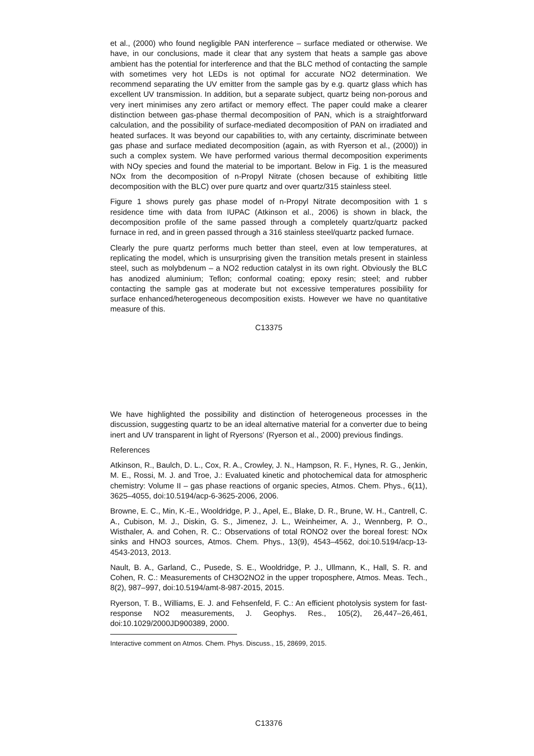et al., (2000) who found negligible PAN interference – surface mediated or otherwise. We have, in our conclusions, made it clear that any system that heats a sample gas above ambient has the potential for interference and that the BLC method of contacting the sample with sometimes very hot LEDs is not optimal for accurate NO2 determination. We recommend separating the UV emitter from the sample gas by e.g. quartz glass which has excellent UV transmission. In addition, but a separate subject, quartz being non-porous and very inert minimises any zero artifact or memory effect. The paper could make a clearer distinction between gas-phase thermal decomposition of PAN, which is a straightforward calculation, and the possibility of surface-mediated decomposition of PAN on irradiated and heated surfaces. It was beyond our capabilities to, with any certainty, discriminate between gas phase and surface mediated decomposition (again, as with Ryerson et al., (2000)) in such a complex system. We have performed various thermal decomposition experiments with NOy species and found the material to be important. Below in Fig. 1 is the measured NOx from the decomposition of n-Propyl Nitrate (chosen because of exhibiting little decomposition with the BLC) over pure quartz and over quartz/315 stainless steel.
Figure 1 shows purely gas phase model of n-Propyl Nitrate decomposition with 1 s residence time with data from IUPAC (Atkinson et al., 2006) is shown in black, the decomposition profile of the same passed through a completely quartz/quartz packed furnace in red, and in green passed through a 316 stainless steel/quartz packed furnace.
Clearly the pure quartz performs much better than steel, even at low temperatures, at replicating the model, which is unsurprising given the transition metals present in stainless steel, such as molybdenum – a NO2 reduction catalyst in its own right. Obviously the BLC has anodized aluminium; Teflon; conformal coating; epoxy resin; steel; and rubber contacting the sample gas at moderate but not excessive temperatures possibility for surface enhanced/heterogeneous decomposition exists. However we have no quantitative measure of this.
C13375
We have highlighted the possibility and distinction of heterogeneous processes in the discussion, suggesting quartz to be an ideal alternative material for a converter due to being inert and UV transparent in light of Ryersons’ (Ryerson et al., 2000) previous findings.
References
Atkinson, R., Baulch, D. L., Cox, R. A., Crowley, J. N., Hampson, R. F., Hynes, R. G., Jenkin, M. E., Rossi, M. J. and Troe, J.: Evaluated kinetic and photochemical data for atmospheric chemistry: Volume II – gas phase reactions of organic species, Atmos. Chem. Phys., 6(11), 3625–4055, doi:10.5194/acp-6-3625-2006, 2006.
Browne, E. C., Min, K.-E., Wooldridge, P. J., Apel, E., Blake, D. R., Brune, W. H., Cantrell, C. A., Cubison, M. J., Diskin, G. S., Jimenez, J. L., Weinheimer, A. J., Wennberg, P. O., Wisthaler, A. and Cohen, R. C.: Observations of total RONO2 over the boreal forest: NOx sinks and HNO3 sources, Atmos. Chem. Phys., 13(9), 4543–4562, doi:10.5194/acp-13-4543-2013, 2013.
Nault, B. A., Garland, C., Pusede, S. E., Wooldridge, P. J., Ullmann, K., Hall, S. R. and Cohen, R. C.: Measurements of CH3O2NO2 in the upper troposphere, Atmos. Meas. Tech., 8(2), 987–997, doi:10.5194/amt-8-987-2015, 2015.
Ryerson, T. B., Williams, E. J. and Fehsenfeld, F. C.: An efficient photolysis system for fast-response NO2 measurements, J. Geophys. Res., 105(2), 26,447–26,461, doi:10.1029/2000JD900389, 2000.
Interactive comment on Atmos. Chem. Phys. Discuss., 15, 28699, 2015.
C13376